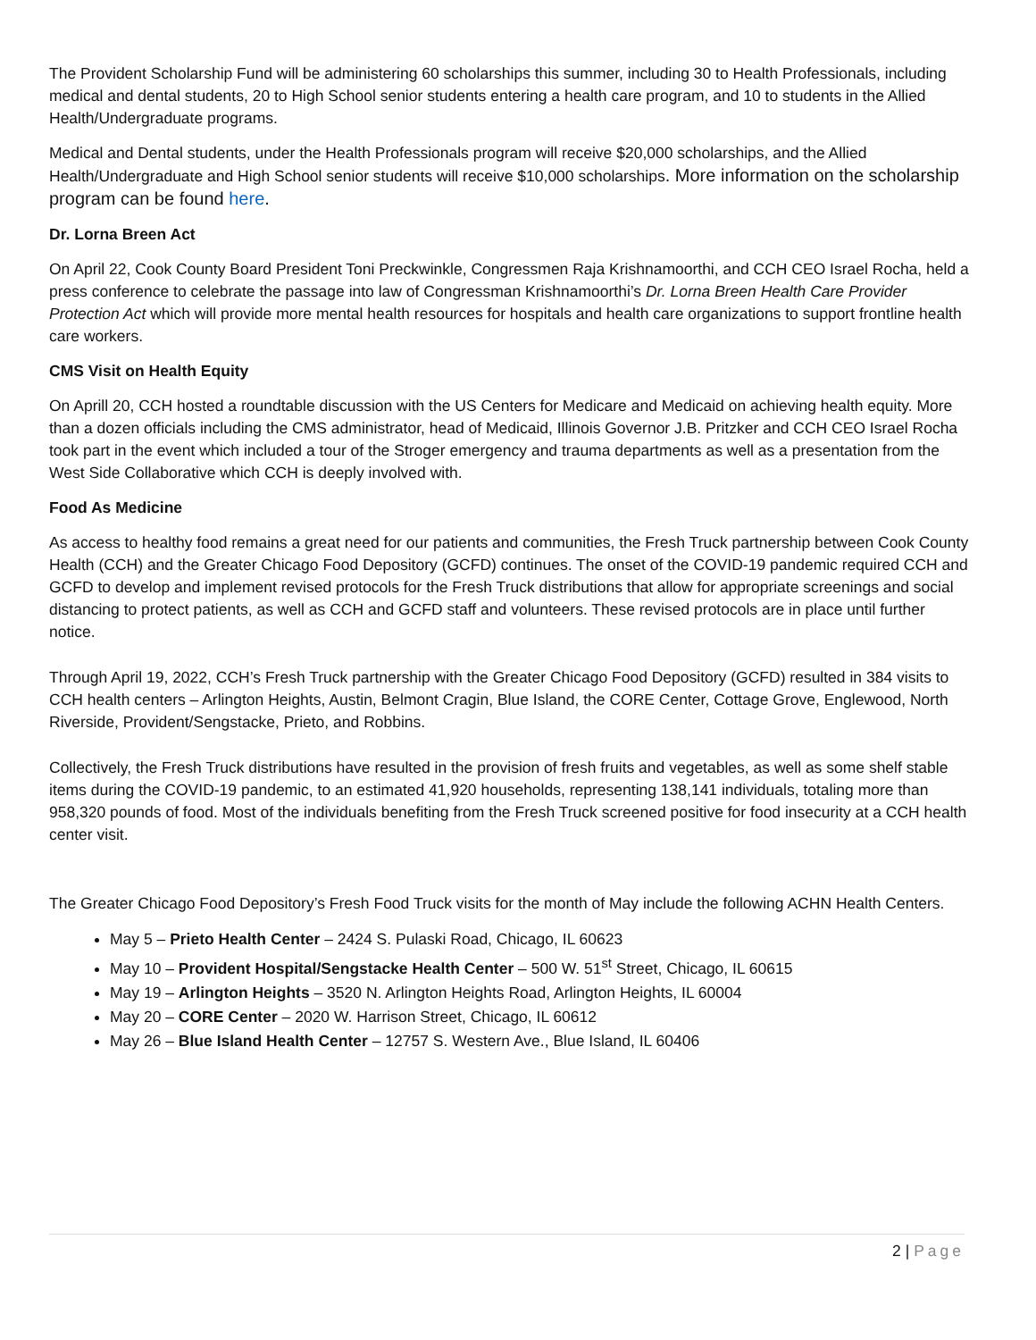The Provident Scholarship Fund will be administering 60 scholarships this summer, including 30 to Health Professionals, including medical and dental students, 20 to High School senior students entering a health care program, and 10 to students in the Allied Health/Undergraduate programs.
Medical and Dental students, under the Health Professionals program will receive $20,000 scholarships, and the Allied Health/Undergraduate and High School senior students will receive $10,000 scholarships. More information on the scholarship program can be found here.
Dr. Lorna Breen Act
On April 22, Cook County Board President Toni Preckwinkle, Congressmen Raja Krishnamoorthi, and CCH CEO Israel Rocha, held a press conference to celebrate the passage into law of Congressman Krishnamoorthi’s Dr. Lorna Breen Health Care Provider Protection Act which will provide more mental health resources for hospitals and health care organizations to support frontline health care workers.
CMS Visit on Health Equity
On Aprill 20, CCH hosted a roundtable discussion with the US Centers for Medicare and Medicaid on achieving health equity. More than a dozen officials including the CMS administrator, head of Medicaid, Illinois Governor J.B. Pritzker and CCH CEO Israel Rocha took part in the event which included a tour of the Stroger emergency and trauma departments as well as a presentation from the West Side Collaborative which CCH is deeply involved with.
Food As Medicine
As access to healthy food remains a great need for our patients and communities, the Fresh Truck partnership between Cook County Health (CCH) and the Greater Chicago Food Depository (GCFD) continues. The onset of the COVID-19 pandemic required CCH and GCFD to develop and implement revised protocols for the Fresh Truck distributions that allow for appropriate screenings and social distancing to protect patients, as well as CCH and GCFD staff and volunteers. These revised protocols are in place until further notice.
Through April 19, 2022, CCH’s Fresh Truck partnership with the Greater Chicago Food Depository (GCFD) resulted in 384 visits to CCH health centers – Arlington Heights, Austin, Belmont Cragin, Blue Island, the CORE Center, Cottage Grove, Englewood, North Riverside, Provident/Sengstacke, Prieto, and Robbins.
Collectively, the Fresh Truck distributions have resulted in the provision of fresh fruits and vegetables, as well as some shelf stable items during the COVID-19 pandemic, to an estimated 41,920 households, representing 138,141 individuals, totaling more than 958,320 pounds of food. Most of the individuals benefiting from the Fresh Truck screened positive for food insecurity at a CCH health center visit.
The Greater Chicago Food Depository’s Fresh Food Truck visits for the month of May include the following ACHN Health Centers.
May 5 – Prieto Health Center – 2424 S. Pulaski Road, Chicago, IL 60623
May 10 – Provident Hospital/Sengstacke Health Center – 500 W. 51<sup>st</sup> Street, Chicago, IL 60615
May 19 – Arlington Heights – 3520 N. Arlington Heights Road, Arlington Heights, IL 60004
May 20 – CORE Center – 2020 W. Harrison Street, Chicago, IL 60612
May 26 – Blue Island Health Center – 12757 S. Western Ave., Blue Island, IL 60406
2 | Page